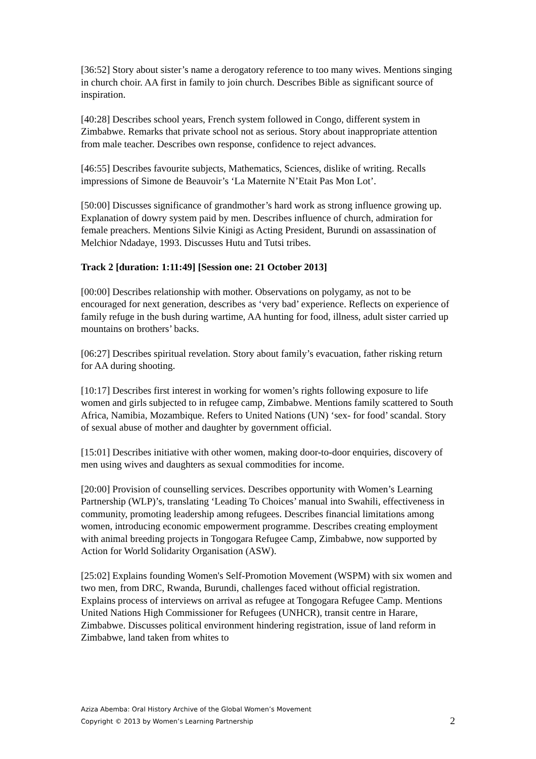[36:52] Story about sister’s name a derogatory reference to too many wives. Mentions singing in church choir. AA first in family to join church. Describes Bible as significant source of inspiration.
[40:28] Describes school years, French system followed in Congo, different system in Zimbabwe. Remarks that private school not as serious. Story about inappropriate attention from male teacher. Describes own response, confidence to reject advances.
[46:55] Describes favourite subjects, Mathematics, Sciences, dislike of writing. Recalls impressions of Simone de Beauvoir’s ‘La Maternite N’Etait Pas Mon Lot’.
[50:00] Discusses significance of grandmother’s hard work as strong influence growing up. Explanation of dowry system paid by men. Describes influence of church, admiration for female preachers. Mentions Silvie Kinigi as Acting President, Burundi on assassination of Melchior Ndadaye, 1993. Discusses Hutu and Tutsi tribes.
Track 2 [duration: 1:11:49] [Session one: 21 October 2013]
[00:00] Describes relationship with mother. Observations on polygamy, as not to be encouraged for next generation, describes as ‘very bad’ experience. Reflects on experience of family refuge in the bush during wartime, AA hunting for food, illness, adult sister carried up mountains on brothers’ backs.
[06:27] Describes spiritual revelation. Story about family’s evacuation, father risking return for AA during shooting.
[10:17] Describes first interest in working for women’s rights following exposure to life women and girls subjected to in refugee camp, Zimbabwe. Mentions family scattered to South Africa, Namibia, Mozambique. Refers to United Nations (UN) ‘sex- for food’ scandal. Story of sexual abuse of mother and daughter by government official.
[15:01] Describes initiative with other women, making door-to-door enquiries, discovery of men using wives and daughters as sexual commodities for income.
[20:00] Provision of counselling services. Describes opportunity with Women’s Learning Partnership (WLP)’s, translating ‘Leading To Choices’ manual into Swahili, effectiveness in community, promoting leadership among refugees. Describes financial limitations among women, introducing economic empowerment programme. Describes creating employment with animal breeding projects in Tongogara Refugee Camp, Zimbabwe, now supported by Action for World Solidarity Organisation (ASW).
[25:02] Explains founding Women's Self-Promotion Movement (WSPM) with six women and two men, from DRC, Rwanda, Burundi, challenges faced without official registration. Explains process of interviews on arrival as refugee at Tongogara Refugee Camp. Mentions United Nations High Commissioner for Refugees (UNHCR), transit centre in Harare, Zimbabwe. Discusses political environment hindering registration, issue of land reform in Zimbabwe, land taken from whites to
Aziza Abemba: Oral History Archive of the Global Women’s Movement
Copyright © 2013 by Women’s Learning Partnership
2